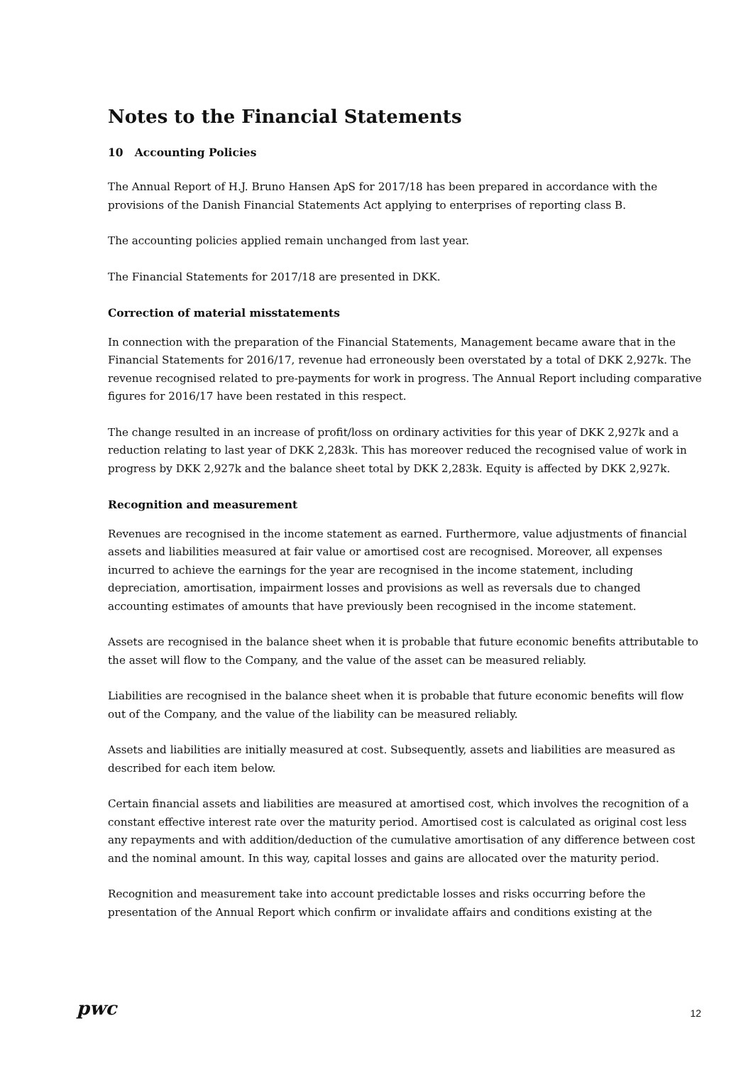Notes to the Financial Statements
10 Accounting Policies
The Annual Report of H.J. Bruno Hansen ApS for 2017/18 has been prepared in accordance with the provisions of the Danish Financial Statements Act applying to enterprises of reporting class B.
The accounting policies applied remain unchanged from last year.
The Financial Statements for 2017/18 are presented in DKK.
Correction of material misstatements
In connection with the preparation of the Financial Statements, Management became aware that in the Financial Statements for 2016/17, revenue had erroneously been overstated by a total of DKK 2,927k. The revenue recognised related to pre-payments for work in progress. The Annual Report including comparative figures for 2016/17 have been restated in this respect.
The change resulted in an increase of profit/loss on ordinary activities for this year of DKK 2,927k and a reduction relating to last year of DKK 2,283k. This has moreover reduced the recognised value of work in progress by DKK 2,927k and the balance sheet total by DKK 2,283k. Equity is affected by DKK 2,927k.
Recognition and measurement
Revenues are recognised in the income statement as earned. Furthermore, value adjustments of financial assets and liabilities measured at fair value or amortised cost are recognised. Moreover, all expenses incurred to achieve the earnings for the year are recognised in the income statement, including depreciation, amortisation, impairment losses and provisions as well as reversals due to changed accounting estimates of amounts that have previously been recognised in the income statement.
Assets are recognised in the balance sheet when it is probable that future economic benefits attributable to the asset will flow to the Company, and the value of the asset can be measured reliably.
Liabilities are recognised in the balance sheet when it is probable that future economic benefits will flow out of the Company, and the value of the liability can be measured reliably.
Assets and liabilities are initially measured at cost. Subsequently, assets and liabilities are measured as described for each item below.
Certain financial assets and liabilities are measured at amortised cost, which involves the recognition of a constant effective interest rate over the maturity period. Amortised cost is calculated as original cost less any repayments and with addition/deduction of the cumulative amortisation of any difference between cost and the nominal amount. In this way, capital losses and gains are allocated over the maturity period.
Recognition and measurement take into account predictable losses and risks occurring before the presentation of the Annual Report which confirm or invalidate affairs and conditions existing at the
pwc
12